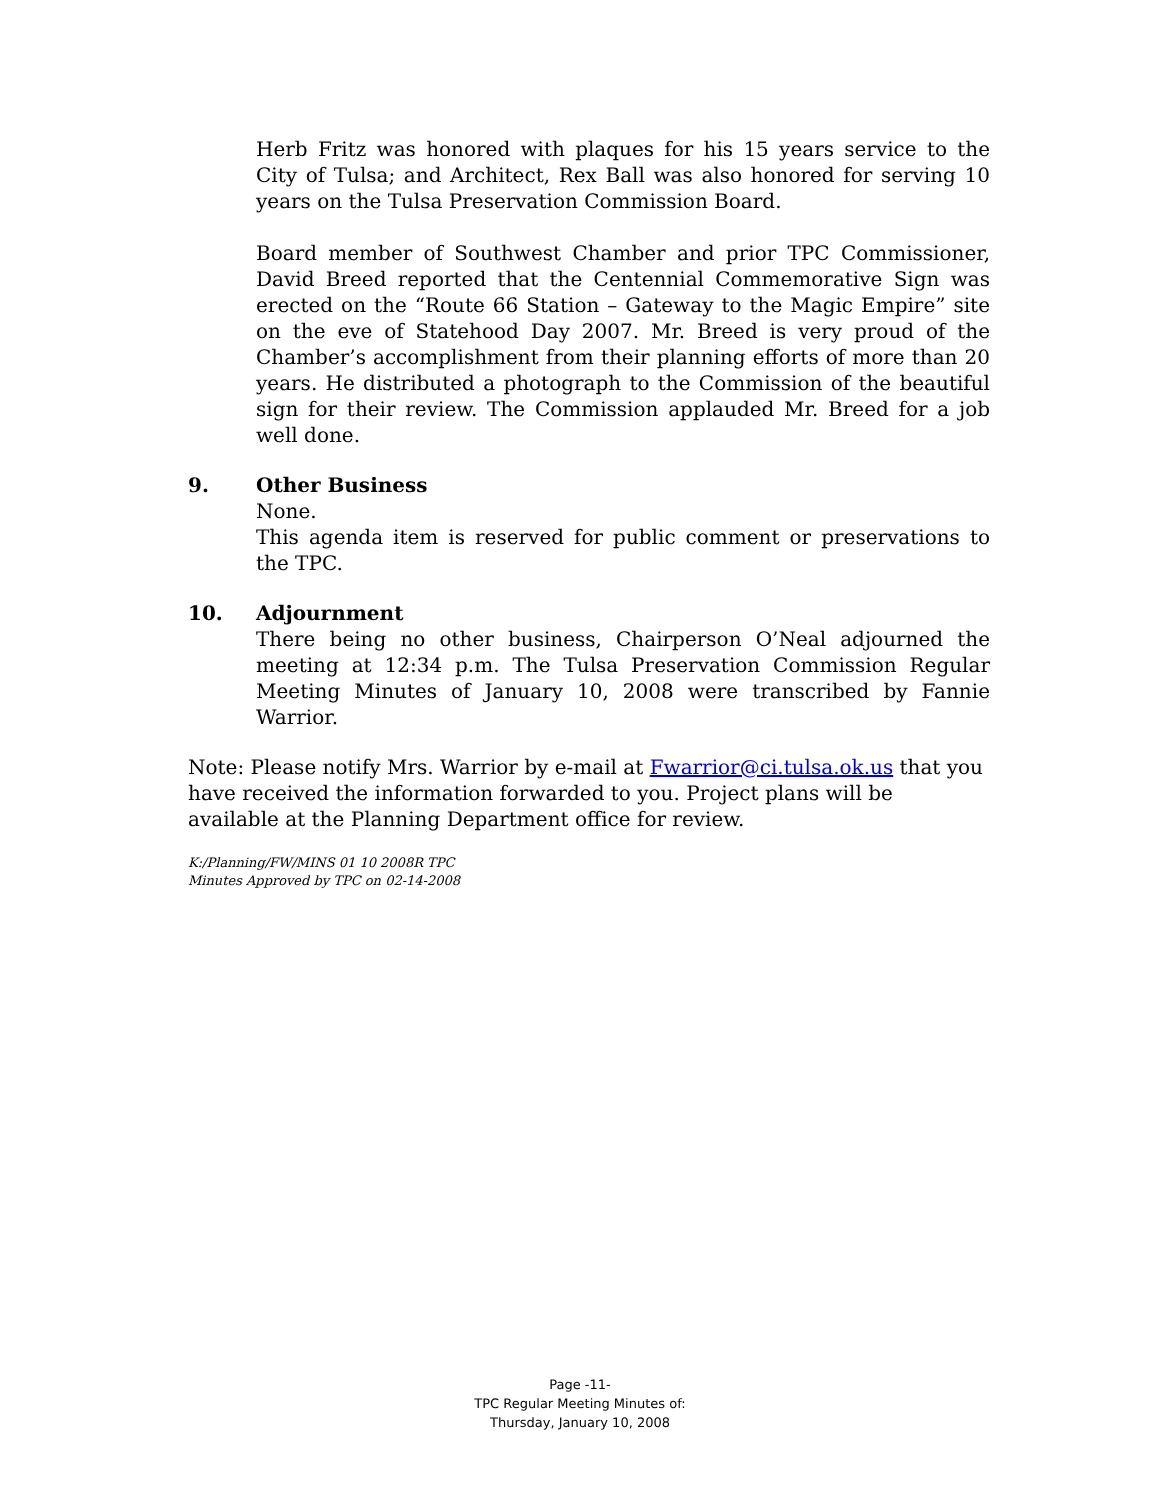Herb Fritz was honored with plaques for his 15 years service to the City of Tulsa; and Architect, Rex Ball was also honored for serving 10 years on the Tulsa Preservation Commission Board.
Board member of Southwest Chamber and prior TPC Commissioner, David Breed reported that the Centennial Commemorative Sign was erected on the “Route 66 Station – Gateway to the Magic Empire” site on the eve of Statehood Day 2007. Mr. Breed is very proud of the Chamber’s accomplishment from their planning efforts of more than 20 years. He distributed a photograph to the Commission of the beautiful sign for their review. The Commission applauded Mr. Breed for a job well done.
9. Other Business
None.
This agenda item is reserved for public comment or preservations to the TPC.
10. Adjournment
There being no other business, Chairperson O’Neal adjourned the meeting at 12:34 p.m. The Tulsa Preservation Commission Regular Meeting Minutes of January 10, 2008 were transcribed by Fannie Warrior.
Note: Please notify Mrs. Warrior by e-mail at Fwarrior@ci.tulsa.ok.us that you have received the information forwarded to you. Project plans will be available at the Planning Department office for review.
K:/Planning/FW/MINS 01 10 2008R TPC
Minutes Approved by TPC on 02-14-2008
Page -11-
TPC Regular Meeting Minutes of:
Thursday, January 10, 2008